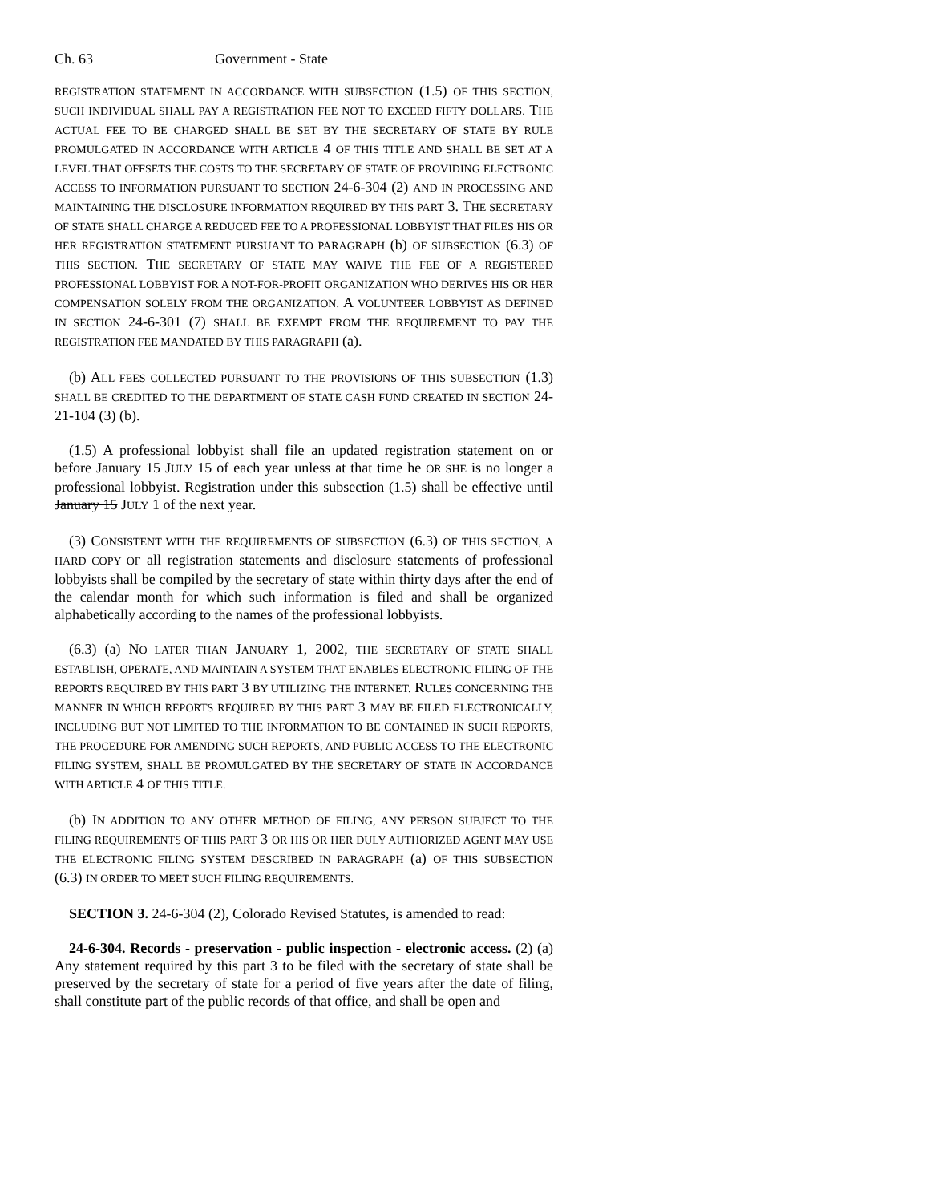Ch. 63 Government - State
REGISTRATION STATEMENT IN ACCORDANCE WITH SUBSECTION (1.5) OF THIS SECTION, SUCH INDIVIDUAL SHALL PAY A REGISTRATION FEE NOT TO EXCEED FIFTY DOLLARS. THE ACTUAL FEE TO BE CHARGED SHALL BE SET BY THE SECRETARY OF STATE BY RULE PROMULGATED IN ACCORDANCE WITH ARTICLE 4 OF THIS TITLE AND SHALL BE SET AT A LEVEL THAT OFFSETS THE COSTS TO THE SECRETARY OF STATE OF PROVIDING ELECTRONIC ACCESS TO INFORMATION PURSUANT TO SECTION 24-6-304 (2) AND IN PROCESSING AND MAINTAINING THE DISCLOSURE INFORMATION REQUIRED BY THIS PART 3. THE SECRETARY OF STATE SHALL CHARGE A REDUCED FEE TO A PROFESSIONAL LOBBYIST THAT FILES HIS OR HER REGISTRATION STATEMENT PURSUANT TO PARAGRAPH (b) OF SUBSECTION (6.3) OF THIS SECTION. THE SECRETARY OF STATE MAY WAIVE THE FEE OF A REGISTERED PROFESSIONAL LOBBYIST FOR A NOT-FOR-PROFIT ORGANIZATION WHO DERIVES HIS OR HER COMPENSATION SOLELY FROM THE ORGANIZATION. A VOLUNTEER LOBBYIST AS DEFINED IN SECTION 24-6-301 (7) SHALL BE EXEMPT FROM THE REQUIREMENT TO PAY THE REGISTRATION FEE MANDATED BY THIS PARAGRAPH (a).
(b) ALL FEES COLLECTED PURSUANT TO THE PROVISIONS OF THIS SUBSECTION (1.3) SHALL BE CREDITED TO THE DEPARTMENT OF STATE CASH FUND CREATED IN SECTION 24-21-104 (3) (b).
(1.5) A professional lobbyist shall file an updated registration statement on or before January 15 JULY 15 of each year unless at that time he OR SHE is no longer a professional lobbyist. Registration under this subsection (1.5) shall be effective until January 15 JULY 1 of the next year.
(3) CONSISTENT WITH THE REQUIREMENTS OF SUBSECTION (6.3) OF THIS SECTION, A HARD COPY OF all registration statements and disclosure statements of professional lobbyists shall be compiled by the secretary of state within thirty days after the end of the calendar month for which such information is filed and shall be organized alphabetically according to the names of the professional lobbyists.
(6.3) (a) NO LATER THAN JANUARY 1, 2002, THE SECRETARY OF STATE SHALL ESTABLISH, OPERATE, AND MAINTAIN A SYSTEM THAT ENABLES ELECTRONIC FILING OF THE REPORTS REQUIRED BY THIS PART 3 BY UTILIZING THE INTERNET. RULES CONCERNING THE MANNER IN WHICH REPORTS REQUIRED BY THIS PART 3 MAY BE FILED ELECTRONICALLY, INCLUDING BUT NOT LIMITED TO THE INFORMATION TO BE CONTAINED IN SUCH REPORTS, THE PROCEDURE FOR AMENDING SUCH REPORTS, AND PUBLIC ACCESS TO THE ELECTRONIC FILING SYSTEM, SHALL BE PROMULGATED BY THE SECRETARY OF STATE IN ACCORDANCE WITH ARTICLE 4 OF THIS TITLE.
(b) IN ADDITION TO ANY OTHER METHOD OF FILING, ANY PERSON SUBJECT TO THE FILING REQUIREMENTS OF THIS PART 3 OR HIS OR HER DULY AUTHORIZED AGENT MAY USE THE ELECTRONIC FILING SYSTEM DESCRIBED IN PARAGRAPH (a) OF THIS SUBSECTION (6.3) IN ORDER TO MEET SUCH FILING REQUIREMENTS.
SECTION 3. 24-6-304 (2), Colorado Revised Statutes, is amended to read:
24-6-304. Records - preservation - public inspection - electronic access. (2) (a) Any statement required by this part 3 to be filed with the secretary of state shall be preserved by the secretary of state for a period of five years after the date of filing, shall constitute part of the public records of that office, and shall be open and